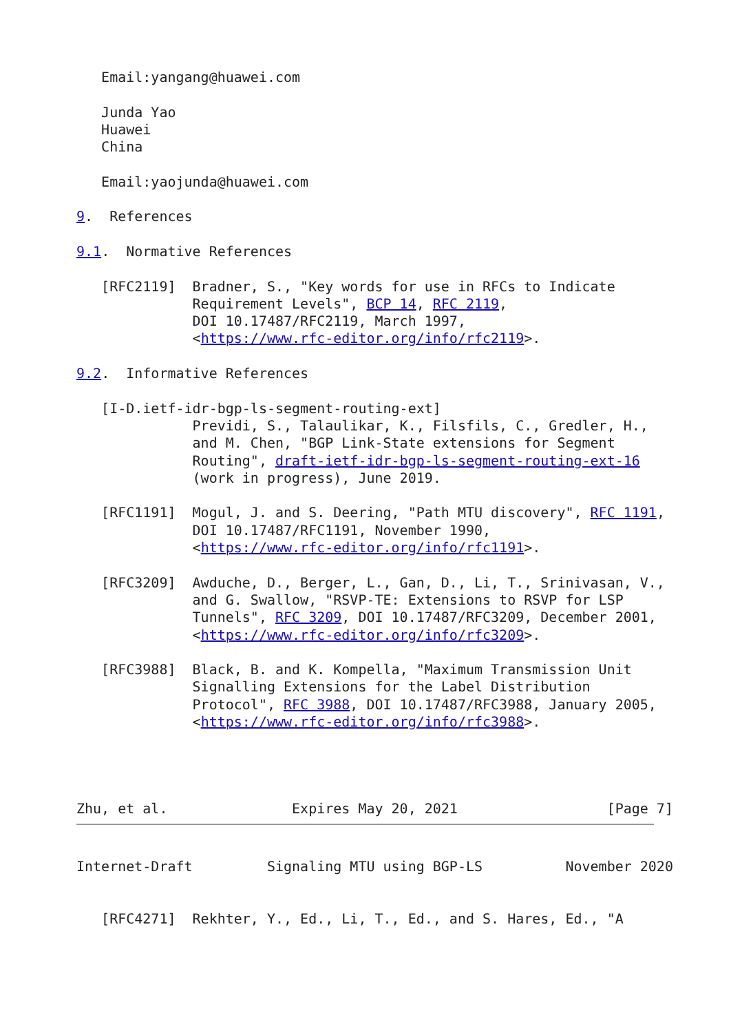Email:yangang@huawei.com

   Junda Yao
   Huawei
   China

   Email:yaojunda@huawei.com

9.  References

9.1.  Normative References

   [RFC2119]  Bradner, S., "Key words for use in RFCs to Indicate
              Requirement Levels", BCP 14, RFC 2119,
              DOI 10.17487/RFC2119, March 1997,
              <https://www.rfc-editor.org/info/rfc2119>.

9.2.  Informative References

   [I-D.ietf-idr-bgp-ls-segment-routing-ext]
              Previdi, S., Talaulikar, K., Filsfils, C., Gredler, H.,
              and M. Chen, "BGP Link-State extensions for Segment
              Routing", draft-ietf-idr-bgp-ls-segment-routing-ext-16
              (work in progress), June 2019.

   [RFC1191]  Mogul, J. and S. Deering, "Path MTU discovery", RFC 1191,
              DOI 10.17487/RFC1191, November 1990,
              <https://www.rfc-editor.org/info/rfc1191>.

   [RFC3209]  Awduche, D., Berger, L., Gan, D., Li, T., Srinivasan, V.,
              and G. Swallow, "RSVP-TE: Extensions to RSVP for LSP
              Tunnels", RFC 3209, DOI 10.17487/RFC3209, December 2001,
              <https://www.rfc-editor.org/info/rfc3209>.

   [RFC3988]  Black, B. and K. Kompella, "Maximum Transmission Unit
              Signalling Extensions for the Label Distribution
              Protocol", RFC 3988, DOI 10.17487/RFC3988, January 2005,
              <https://www.rfc-editor.org/info/rfc3988>.




Zhu, et al.               Expires May 20, 2021                  [Page 7]
Internet-Draft         Signaling MTU using BGP-LS          November 2020


   [RFC4271]  Rekhter, Y., Ed., Li, T., Ed., and S. Hares, Ed., "A